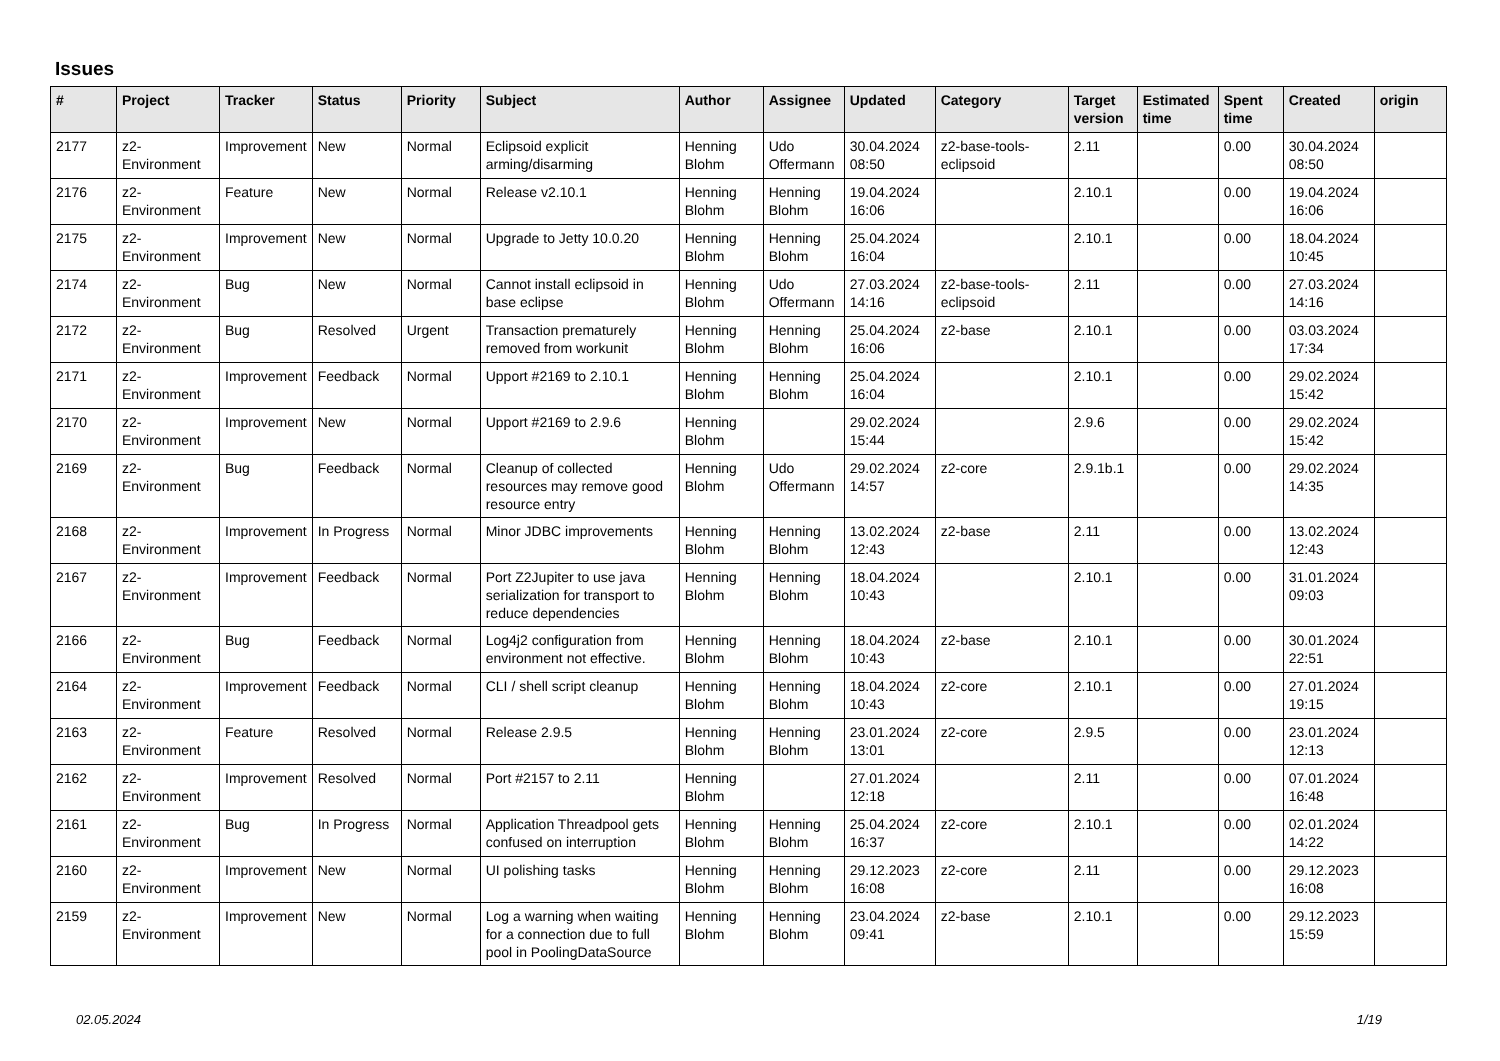Issues
| # | Project | Tracker | Status | Priority | Subject | Author | Assignee | Updated | Category | Target version | Estimated time | Spent time | Created | origin |
| --- | --- | --- | --- | --- | --- | --- | --- | --- | --- | --- | --- | --- | --- | --- |
| 2177 | z2-Environment | Improvement | New | Normal | Eclipsoid explicit arming/disarming | Henning Blohm | Udo Offermann | 30.04.2024 08:50 | z2-base-tools-eclipsoid | 2.11 | | 0.00 | 30.04.2024 08:50 | |
| 2176 | z2-Environment | Feature | New | Normal | Release v2.10.1 | Henning Blohm | Henning Blohm | 19.04.2024 16:06 | | 2.10.1 | | 0.00 | 19.04.2024 16:06 | |
| 2175 | z2-Environment | Improvement | New | Normal | Upgrade to Jetty 10.0.20 | Henning Blohm | Henning Blohm | 25.04.2024 16:04 | | 2.10.1 | | 0.00 | 18.04.2024 10:45 | |
| 2174 | z2-Environment | Bug | New | Normal | Cannot install eclipsoid in base eclipse | Henning Blohm | Udo Offermann | 27.03.2024 14:16 | z2-base-tools-eclipsoid | 2.11 | | 0.00 | 27.03.2024 14:16 | |
| 2172 | z2-Environment | Bug | Resolved | Urgent | Transaction prematurely removed from workunit | Henning Blohm | Henning Blohm | 25.04.2024 16:06 | z2-base | 2.10.1 | | 0.00 | 03.03.2024 17:34 | |
| 2171 | z2-Environment | Improvement | Feedback | Normal | Upport #2169 to 2.10.1 | Henning Blohm | Henning Blohm | 25.04.2024 16:04 | | 2.10.1 | | 0.00 | 29.02.2024 15:42 | |
| 2170 | z2-Environment | Improvement | New | Normal | Upport #2169 to 2.9.6 | Henning Blohm | | 29.02.2024 15:44 | | 2.9.6 | | 0.00 | 29.02.2024 15:42 | |
| 2169 | z2-Environment | Bug | Feedback | Normal | Cleanup of collected resources may remove good resource entry | Henning Blohm | Udo Offermann | 29.02.2024 14:57 | z2-core | 2.9.1b.1 | | 0.00 | 29.02.2024 14:35 | |
| 2168 | z2-Environment | Improvement | In Progress | Normal | Minor JDBC improvements | Henning Blohm | Henning Blohm | 13.02.2024 12:43 | z2-base | 2.11 | | 0.00 | 13.02.2024 12:43 | |
| 2167 | z2-Environment | Improvement | Feedback | Normal | Port Z2Jupiter to use java serialization for transport to reduce dependencies | Henning Blohm | Henning Blohm | 18.04.2024 10:43 | | 2.10.1 | | 0.00 | 31.01.2024 09:03 | |
| 2166 | z2-Environment | Bug | Feedback | Normal | Log4j2 configuration from environment not effective. | Henning Blohm | Henning Blohm | 18.04.2024 10:43 | z2-base | 2.10.1 | | 0.00 | 30.01.2024 22:51 | |
| 2164 | z2-Environment | Improvement | Feedback | Normal | CLI / shell script cleanup | Henning Blohm | Henning Blohm | 18.04.2024 10:43 | z2-core | 2.10.1 | | 0.00 | 27.01.2024 19:15 | |
| 2163 | z2-Environment | Feature | Resolved | Normal | Release 2.9.5 | Henning Blohm | Henning Blohm | 23.01.2024 13:01 | z2-core | 2.9.5 | | 0.00 | 23.01.2024 12:13 | |
| 2162 | z2-Environment | Improvement | Resolved | Normal | Port #2157 to 2.11 | Henning Blohm | | 27.01.2024 12:18 | | 2.11 | | 0.00 | 07.01.2024 16:48 | |
| 2161 | z2-Environment | Bug | In Progress | Normal | Application Threadpool gets confused on interruption | Henning Blohm | Henning Blohm | 25.04.2024 16:37 | z2-core | 2.10.1 | | 0.00 | 02.01.2024 14:22 | |
| 2160 | z2-Environment | Improvement | New | Normal | UI polishing tasks | Henning Blohm | Henning Blohm | 29.12.2023 16:08 | z2-core | 2.11 | | 0.00 | 29.12.2023 16:08 | |
| 2159 | z2-Environment | Improvement | New | Normal | Log a warning when waiting for a connection due to full pool in PoolingDataSource | Henning Blohm | Henning Blohm | 23.04.2024 09:41 | z2-base | 2.10.1 | | 0.00 | 29.12.2023 15:59 | |
02.05.2024 1/19